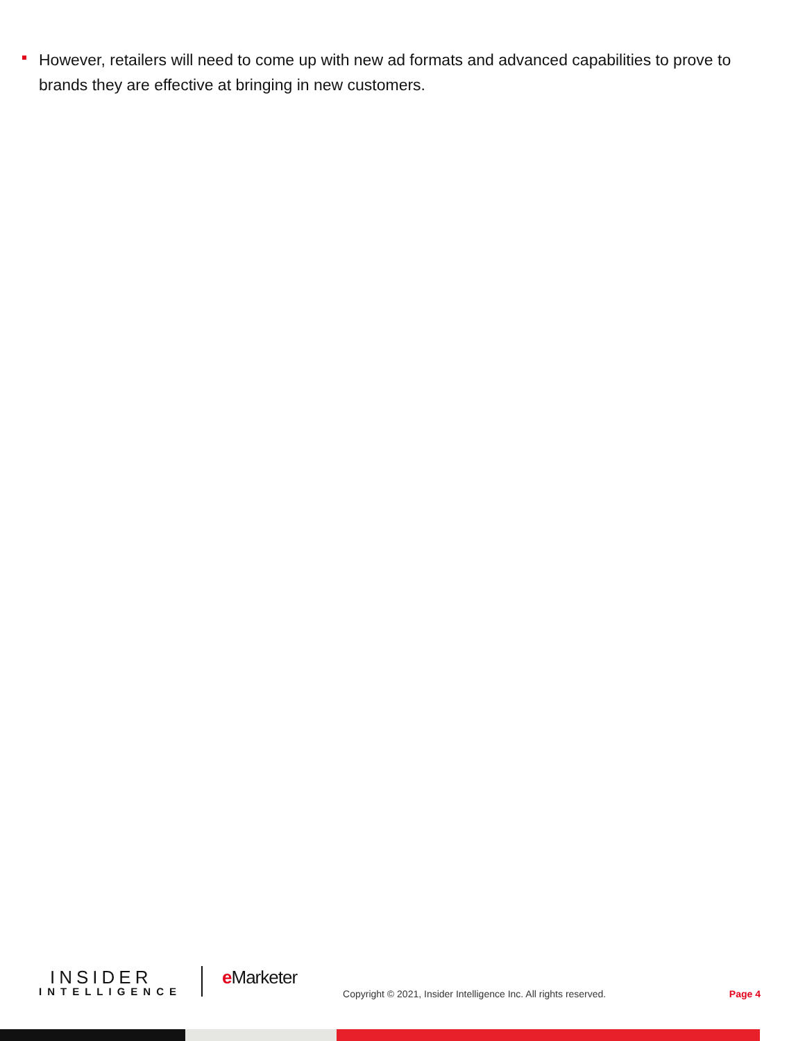However, retailers will need to come up with new ad formats and advanced capabilities to prove to brands they are effective at bringing in new customers.
INSIDER
INTELLIGENCE
e Marketer
Copyright © 2021, Insider Intelligence Inc. All rights reserved.
Page 4